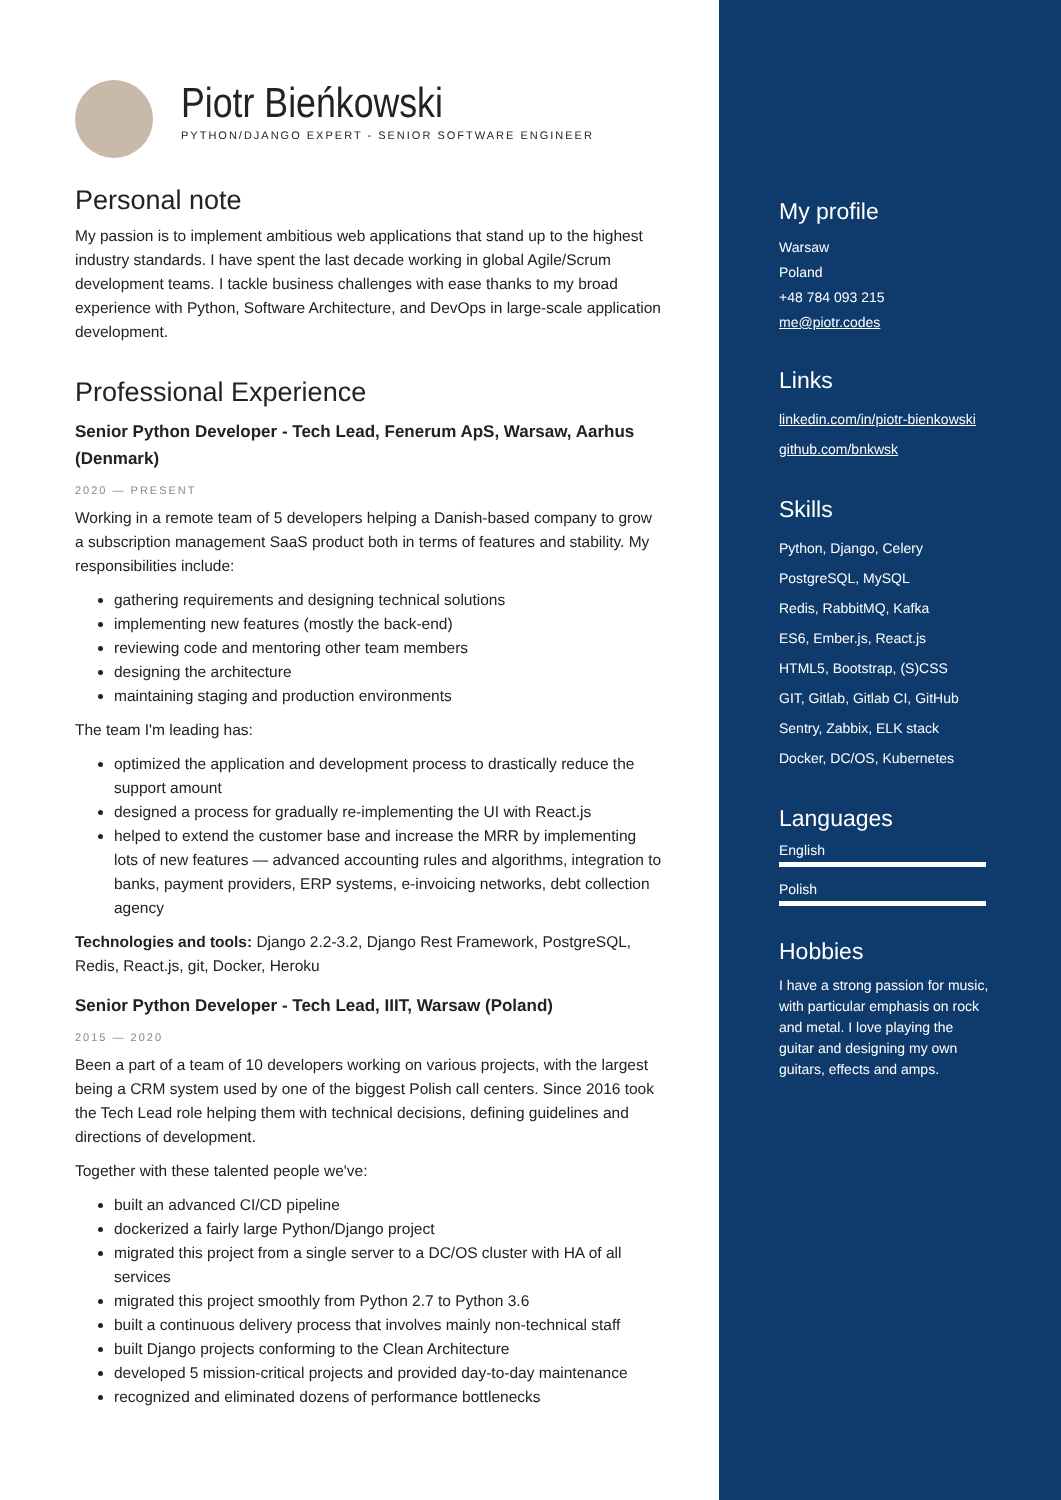Piotr Bieńkowski
PYTHON/DJANGO EXPERT - SENIOR SOFTWARE ENGINEER
Personal note
My passion is to implement ambitious web applications that stand up to the highest industry standards. I have spent the last decade working in global Agile/Scrum development teams. I tackle business challenges with ease thanks to my broad experience with Python, Software Architecture, and DevOps in large-scale application development.
Professional Experience
Senior Python Developer - Tech Lead, Fenerum ApS, Warsaw, Aarhus (Denmark)
2020 — PRESENT
Working in a remote team of 5 developers helping a Danish-based company to grow a subscription management SaaS product both in terms of features and stability. My responsibilities include:
gathering requirements and designing technical solutions
implementing new features (mostly the back-end)
reviewing code and mentoring other team members
designing the architecture
maintaining staging and production environments
The team I'm leading has:
optimized the application and development process to drastically reduce the support amount
designed a process for gradually re-implementing the UI with React.js
helped to extend the customer base and increase the MRR by implementing lots of new features — advanced accounting rules and algorithms, integration to banks, payment providers, ERP systems, e-invoicing networks, debt collection agency
Technologies and tools: Django 2.2-3.2, Django Rest Framework, PostgreSQL, Redis, React.js, git, Docker, Heroku
Senior Python Developer - Tech Lead, IIIT, Warsaw (Poland)
2015 — 2020
Been a part of a team of 10 developers working on various projects, with the largest being a CRM system used by one of the biggest Polish call centers. Since 2016 took the Tech Lead role helping them with technical decisions, defining guidelines and directions of development.
Together with these talented people we've:
built an advanced CI/CD pipeline
dockerized a fairly large Python/Django project
migrated this project from a single server to a DC/OS cluster with HA of all services
migrated this project smoothly from Python 2.7 to Python 3.6
built a continuous delivery process that involves mainly non-technical staff
built Django projects conforming to the Clean Architecture
developed 5 mission-critical projects and provided day-to-day maintenance
recognized and eliminated dozens of performance bottlenecks
My profile
Warsaw
Poland
+48 784 093 215
me@piotr.codes
Links
linkedin.com/in/piotr-bienkowski
github.com/bnkwsk
Skills
Python, Django, Celery
PostgreSQL, MySQL
Redis, RabbitMQ, Kafka
ES6, Ember.js, React.js
HTML5, Bootstrap, (S)CSS
GIT, Gitlab, Gitlab CI, GitHub
Sentry, Zabbix, ELK stack
Docker, DC/OS, Kubernetes
Languages
English
Polish
Hobbies
I have a strong passion for music, with particular emphasis on rock and metal. I love playing the guitar and designing my own guitars, effects and amps.